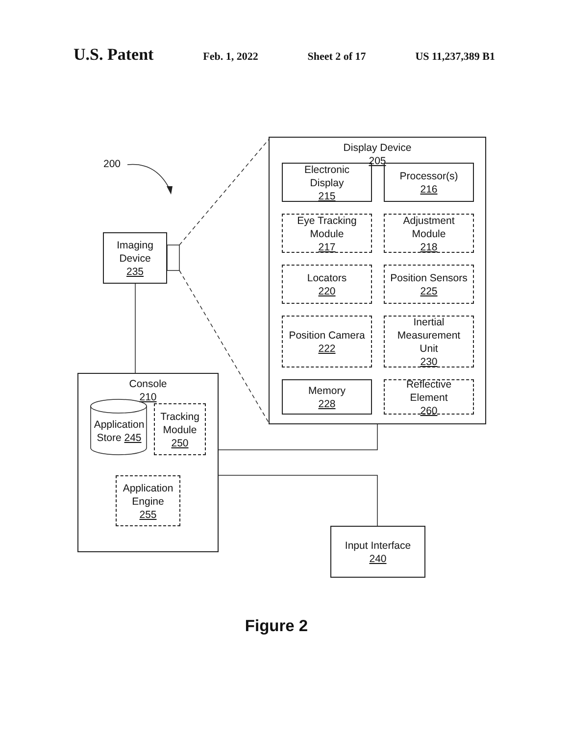U.S. Patent Feb. 1, 2022 Sheet 2 of 17 US 11,237,389 B1
200
Imaging
Device
235
Display Device
205
Electronic
Display
215
Processor(s)
216
Eye Tracking
Module
217
Adjustment
Module
218
Locators
220
Position Sensors
225
Position Camera
222
Inertial
Measurement
Unit
230
Memory
228
Reflective
Element
260
Console
210
Application
Store 245
Tracking
Module
250
Application
Engine
255
Input Interface
240
Figure 2